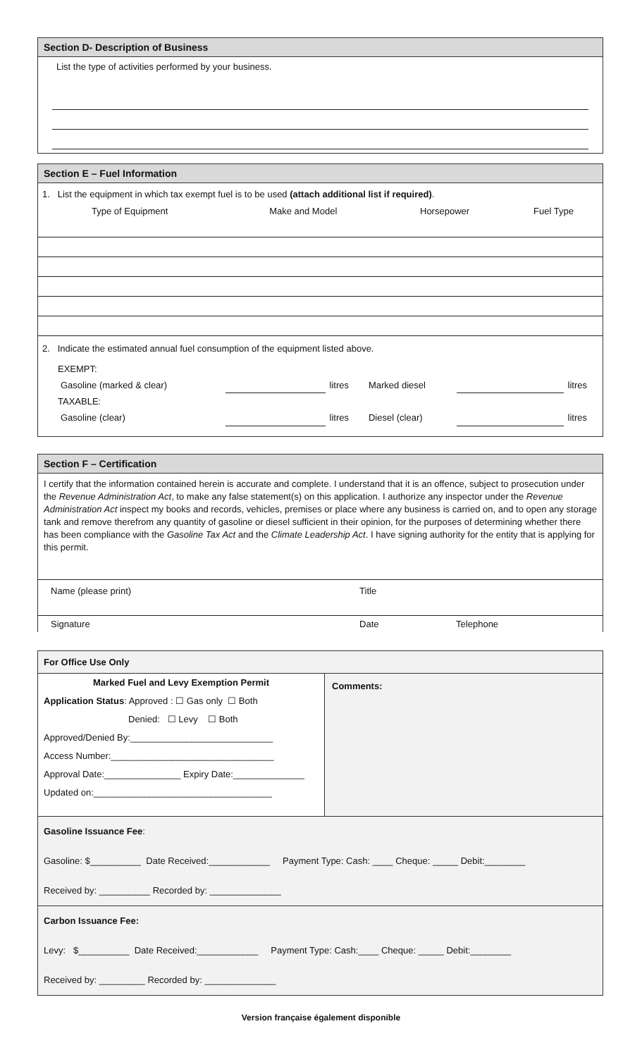Section D- Description of Business
List the type of activities performed by your business.
Section E – Fuel Information
1. List the equipment in which tax exempt fuel is to be used (attach additional list if required).
| Type of Equipment | Make and Model | Horsepower | Fuel Type |
| --- | --- | --- | --- |
2. Indicate the estimated annual fuel consumption of the equipment listed above.
| EXEMPT: | | | | | |
| Gasoline (marked & clear) | | litres | Marked diesel | | litres |
| TAXABLE: | | | | | |
| Gasoline (clear) | | litres | Diesel (clear) | | litres |
Section F – Certification
I certify that the information contained herein is accurate and complete. I understand that it is an offence, subject to prosecution under the Revenue Administration Act, to make any false statement(s) on this application. I authorize any inspector under the Revenue Administration Act inspect my books and records, vehicles, premises or place where any business is carried on, and to open any storage tank and remove therefrom any quantity of gasoline or diesel sufficient in their opinion, for the purposes of determining whether there has been compliance with the Gasoline Tax Act and the Climate Leadership Act. I have signing authority for the entity that is applying for this permit.
| Name (please print) | Title | |
| Signature | Date | Telephone |
| For Office Use Only | |
| Marked Fuel and Levy Exemption Permit Application Status : Approved : ☐ Gas only ☐ Both Denied: ☐ Levy ☐ Both Approved/Denied By:____________________________ Access Number:________________________________ Approval Date:_______________ Expiry Date:______________ Updated on:___________________________________ | Comments: |
| Gasoline Issuance Fee : Gasoline: $__________ Date Received:____________ Payment Type: Cash: ____ Cheque: _____ Debit:________ Received by: __________ Recorded by: ______________ | |
| Carbon Issuance Fee: Levy: $__________ Date Received:____________ Payment Type: Cash:____ Cheque: _____ Debit:________ Received by: _________ Recorded by: ______________ | |
Version française également disponible